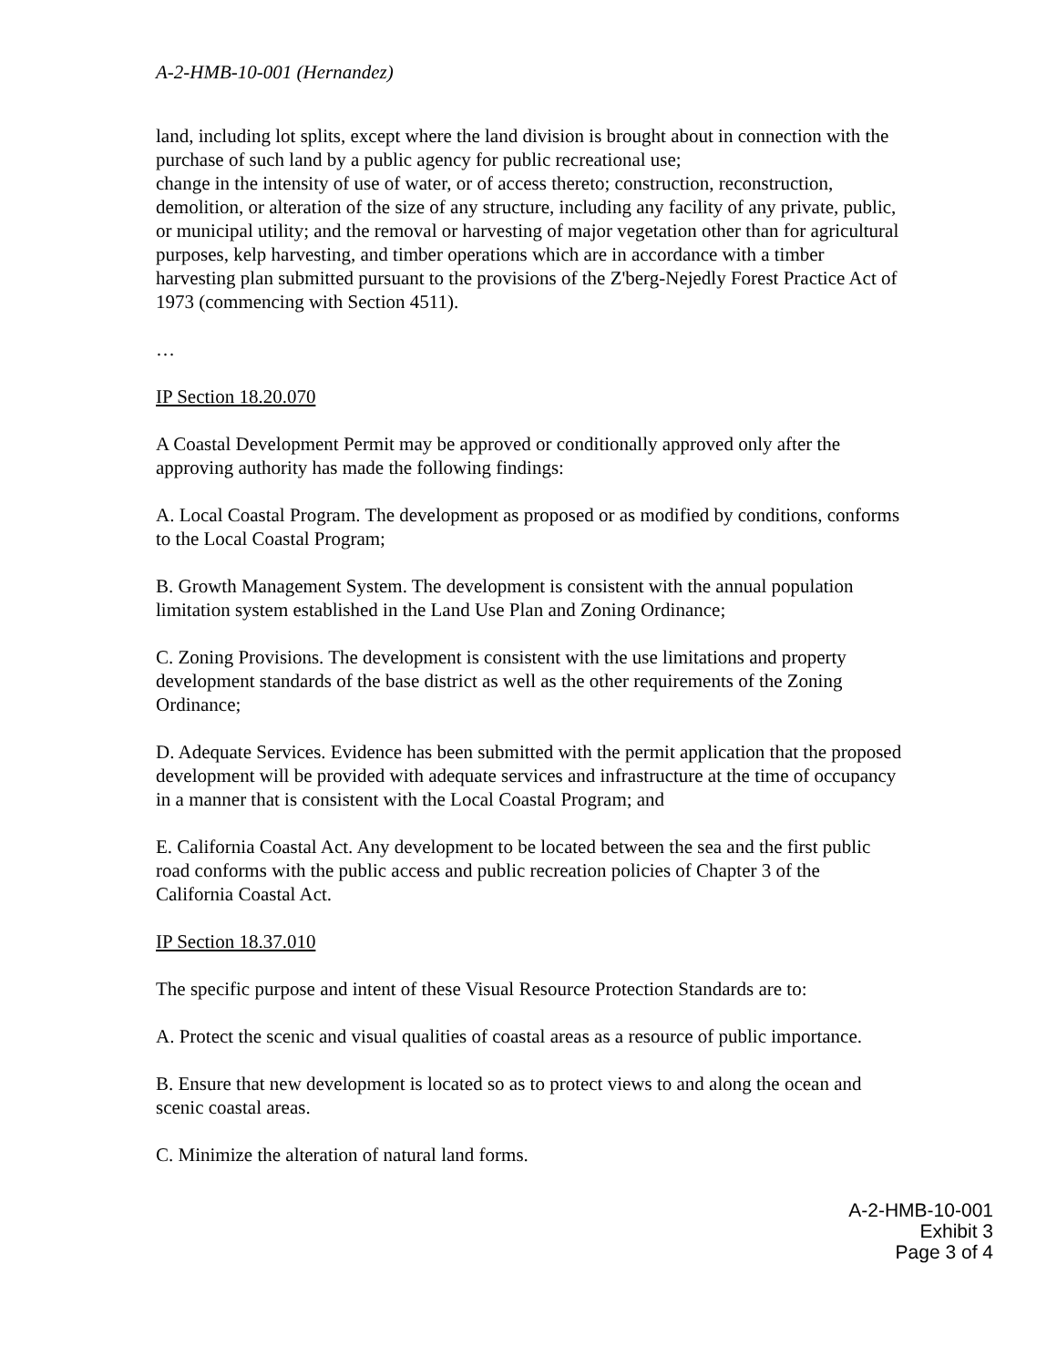A-2-HMB-10-001 (Hernandez)
land, including lot splits, except where the land division is brought about in connection with the purchase of such land by a public agency for public recreational use;
change in the intensity of use of water, or of access thereto; construction, reconstruction, demolition, or alteration of the size of any structure, including any facility of any private, public, or municipal utility; and the removal or harvesting of major vegetation other than for agricultural purposes, kelp harvesting, and timber operations which are in accordance with a timber harvesting plan submitted pursuant to the provisions of the Z'berg-Nejedly Forest Practice Act of 1973 (commencing with Section 4511).
…
IP Section 18.20.070
A Coastal Development Permit may be approved or conditionally approved only after the approving authority has made the following findings:
A. Local Coastal Program. The development as proposed or as modified by conditions, conforms to the Local Coastal Program;
B. Growth Management System. The development is consistent with the annual population limitation system established in the Land Use Plan and Zoning Ordinance;
C. Zoning Provisions. The development is consistent with the use limitations and property development standards of the base district as well as the other requirements of the Zoning Ordinance;
D. Adequate Services. Evidence has been submitted with the permit application that the proposed development will be provided with adequate services and infrastructure at the time of occupancy in a manner that is consistent with the Local Coastal Program; and
E. California Coastal Act. Any development to be located between the sea and the first public road conforms with the public access and public recreation policies of Chapter 3 of the California Coastal Act.
IP Section 18.37.010
The specific purpose and intent of these Visual Resource Protection Standards are to:
A. Protect the scenic and visual qualities of coastal areas as a resource of public importance.
B. Ensure that new development is located so as to protect views to and along the ocean and scenic coastal areas.
C. Minimize the alteration of natural land forms.
A-2-HMB-10-001
Exhibit 3
Page 3 of 4